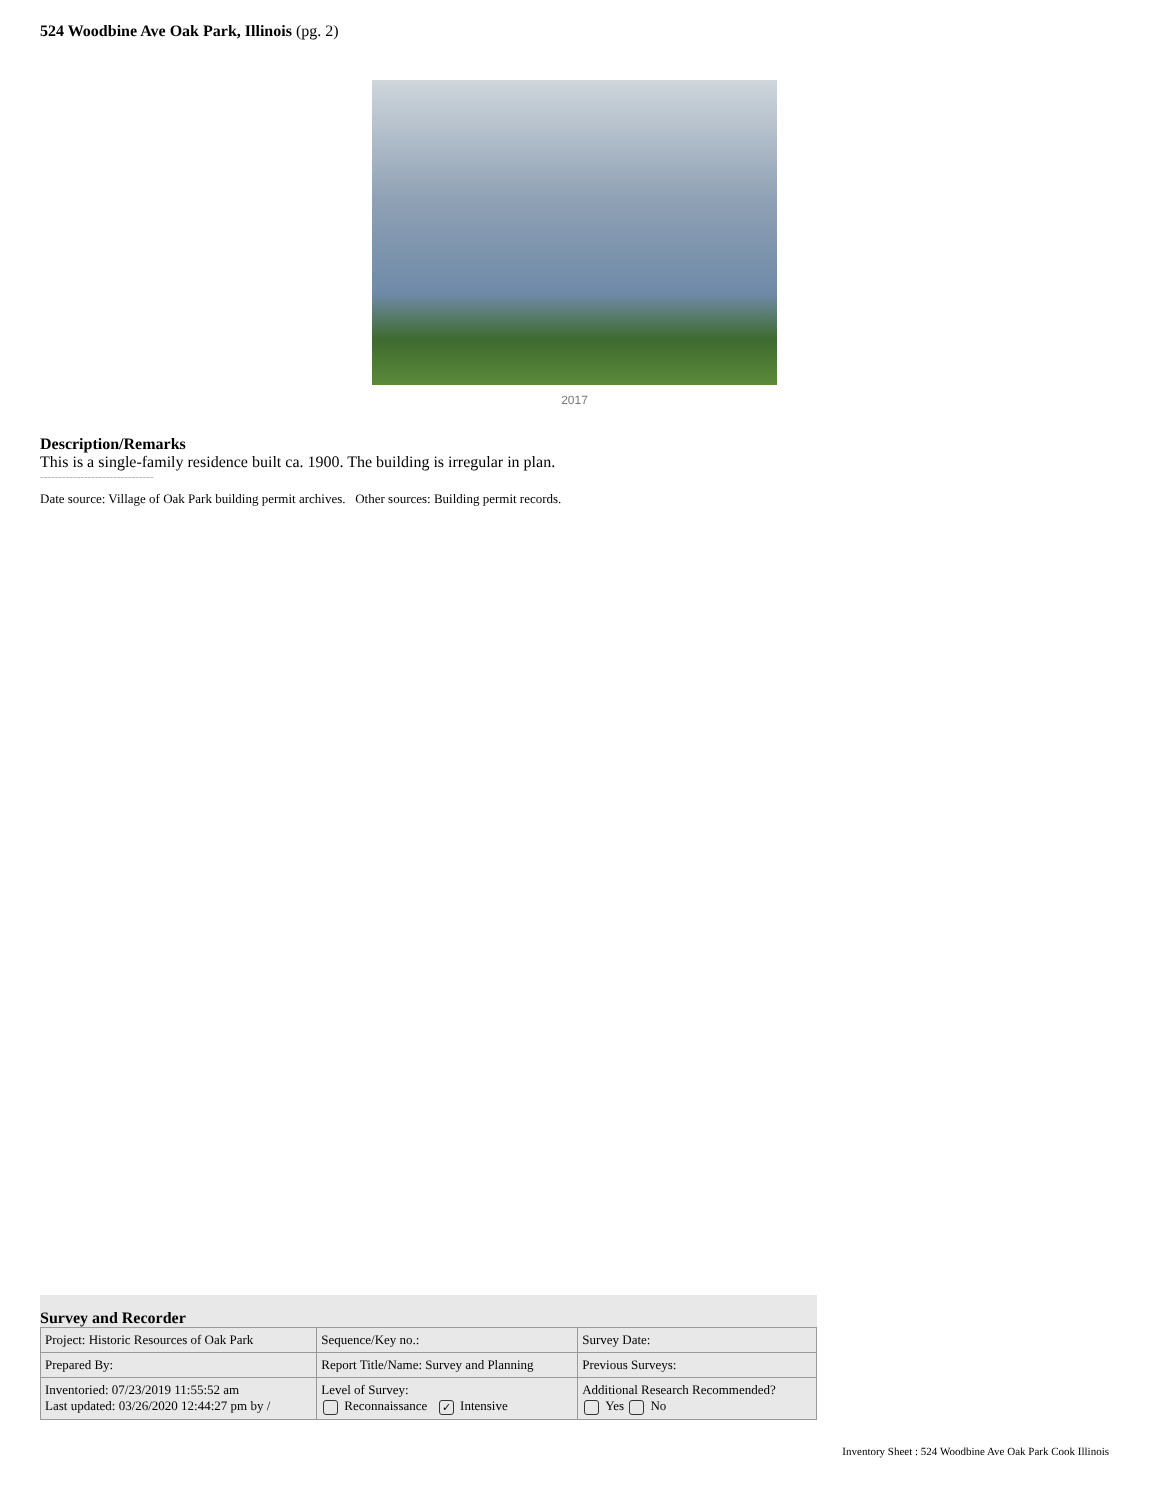524 Woodbine Ave Oak Park, Illinois (pg. 2)
2017
Description/Remarks
This is a single-family residence built ca. 1900. The building is irregular in plan.
-------------------------------
Date source: Village of Oak Park building permit archives. Other sources: Building permit records.
Survey and Recorder
| Project: Historic Resources of Oak Park | Sequence/Key no.: | Survey Date: |
| Prepared By: | Report Title/Name: Survey and Planning | Previous Surveys: |
| Inventoried: 07/23/2019 11:55:52 am Last updated: 03/26/2020 12:44:27 pm by / | Level of Survey: Reconnaissance ✓ Intensive | Additional Research Recommended? Yes No |
Inventory Sheet : 524 Woodbine Ave Oak Park Cook Illinois